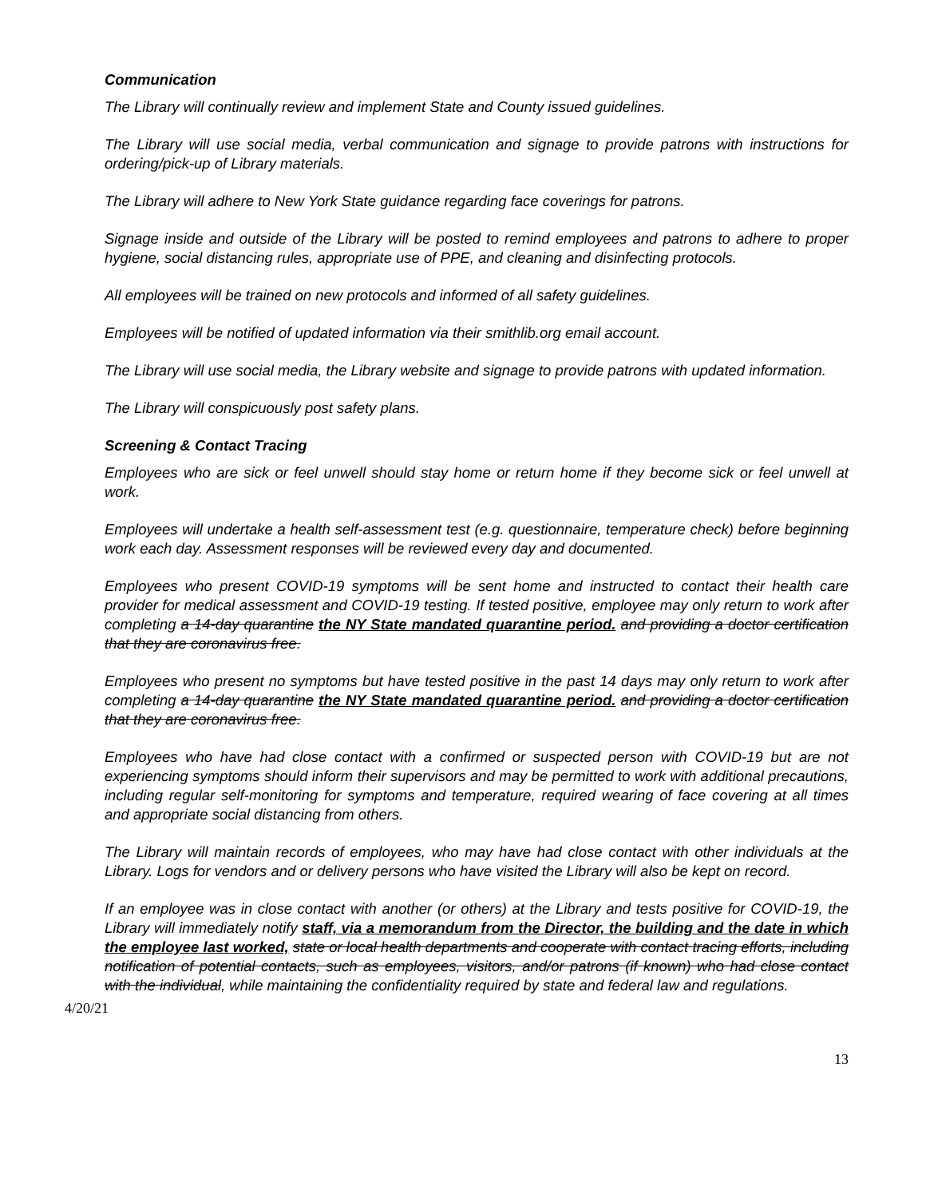Communication
The Library will continually review and implement State and County issued guidelines.
The Library will use social media, verbal communication and signage to provide patrons with instructions for ordering/pick-up of Library materials.
The Library will adhere to New York State guidance regarding face coverings for patrons.
Signage inside and outside of the Library will be posted to remind employees and patrons to adhere to proper hygiene, social distancing rules, appropriate use of PPE, and cleaning and disinfecting protocols.
All employees will be trained on new protocols and informed of all safety guidelines.
Employees will be notified of updated information via their smithlib.org email account.
The Library will use social media, the Library website and signage to provide patrons with updated information.
The Library will conspicuously post safety plans.
Screening & Contact Tracing
Employees who are sick or feel unwell should stay home or return home if they become sick or feel unwell at work.
Employees will undertake a health self-assessment test (e.g. questionnaire, temperature check) before beginning work each day. Assessment responses will be reviewed every day and documented.
Employees who present COVID-19 symptoms will be sent home and instructed to contact their health care provider for medical assessment and COVID-19 testing. If tested positive, employee may only return to work after completing a 14-day quarantine the NY State mandated quarantine period. and providing a doctor certification that they are coronavirus free.
Employees who present no symptoms but have tested positive in the past 14 days may only return to work after completing a 14-day quarantine the NY State mandated quarantine period. and providing a doctor certification that they are coronavirus free.
Employees who have had close contact with a confirmed or suspected person with COVID-19 but are not experiencing symptoms should inform their supervisors and may be permitted to work with additional precautions, including regular self-monitoring for symptoms and temperature, required wearing of face covering at all times and appropriate social distancing from others.
The Library will maintain records of employees, who may have had close contact with other individuals at the Library. Logs for vendors and or delivery persons who have visited the Library will also be kept on record.
If an employee was in close contact with another (or others) at the Library and tests positive for COVID-19, the Library will immediately notify staff, via a memorandum from the Director, the building and the date in which the employee last worked, state or local health departments and cooperate with contact tracing efforts, including notification of potential contacts, such as employees, visitors, and/or patrons (if known) who had close contact with the individual, while maintaining the confidentiality required by state and federal law and regulations.
4/20/21
13